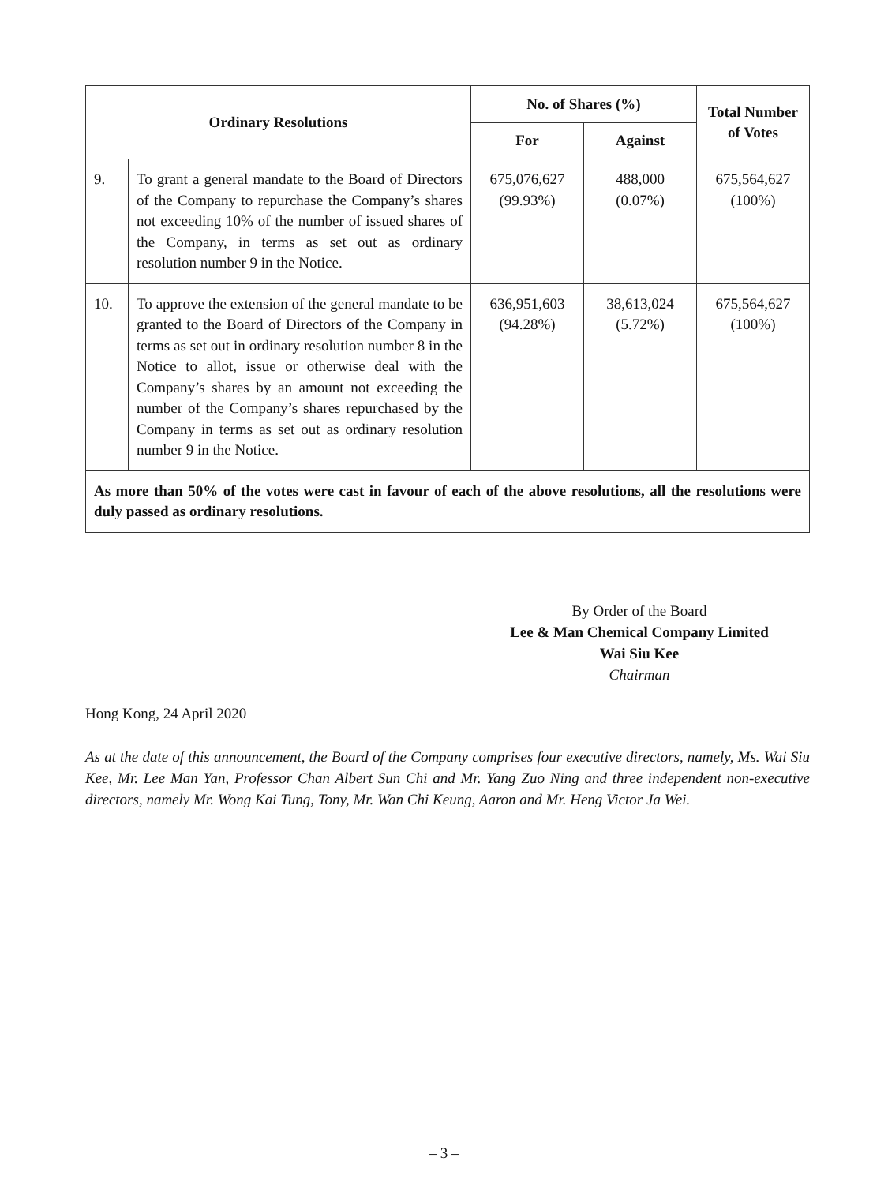| Ordinary Resolutions | | No. of Shares (%) | | Total Number of Votes |
| --- | --- | --- | --- | --- |
| | | For | Against | |
| 9. | To grant a general mandate to the Board of Directors of the Company to repurchase the Company’s shares not exceeding 10% of the number of issued shares of the Company, in terms as set out as ordinary resolution number 9 in the Notice. | 675,076,627 (99.93%) | 488,000 (0.07%) | 675,564,627 (100%) |
| 10. | To approve the extension of the general mandate to be granted to the Board of Directors of the Company in terms as set out in ordinary resolution number 8 in the Notice to allot, issue or otherwise deal with the Company’s shares by an amount not exceeding the number of the Company’s shares repurchased by the Company in terms as set out as ordinary resolution number 9 in the Notice. | 636,951,603 (94.28%) | 38,613,024 (5.72%) | 675,564,627 (100%) |
| As more than 50% of the votes were cast in favour of each of the above resolutions, all the resolutions were duly passed as ordinary resolutions. | | | | |
By Order of the Board
Lee & Man Chemical Company Limited
Wai Siu Kee
Chairman
Hong Kong, 24 April 2020
As at the date of this announcement, the Board of the Company comprises four executive directors, namely, Ms. Wai Siu Kee, Mr. Lee Man Yan, Professor Chan Albert Sun Chi and Mr. Yang Zuo Ning and three independent non-executive directors, namely Mr. Wong Kai Tung, Tony, Mr. Wan Chi Keung, Aaron and Mr. Heng Victor Ja Wei.
– 3 –